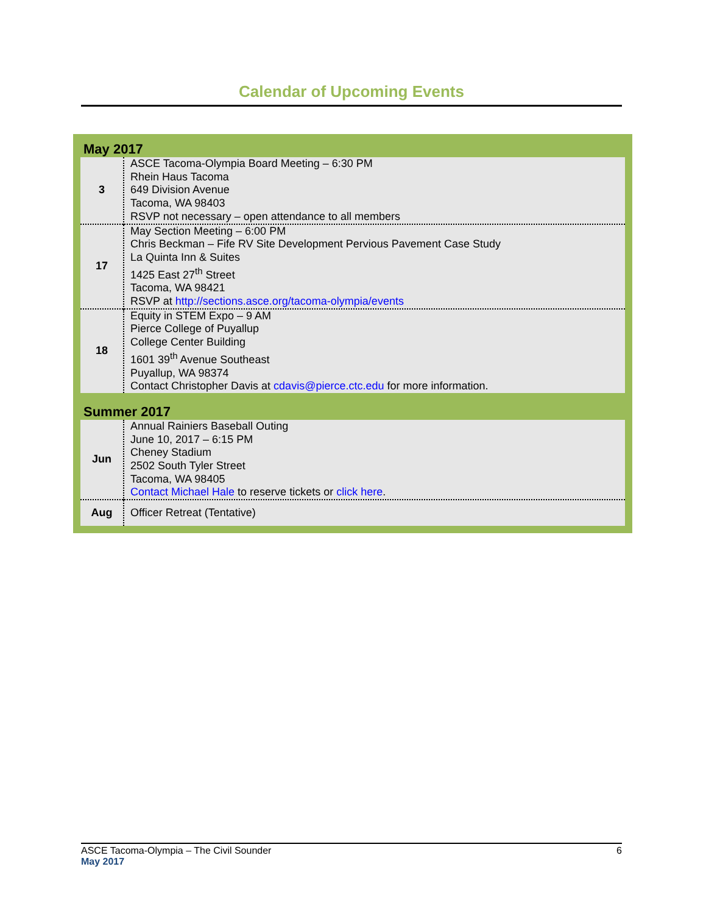Calendar of Upcoming Events
May 2017
| 3 | ASCE Tacoma-Olympia Board Meeting – 6:30 PM Rhein Haus Tacoma 649 Division Avenue Tacoma, WA 98403 RSVP not necessary – open attendance to all members |
| 17 | May Section Meeting – 6:00 PM Chris Beckman – Fife RV Site Development Pervious Pavement Case Study La Quinta Inn & Suites 1425 East 27<sup>th</sup> Street Tacoma, WA 98421 RSVP at http://sections.asce.org/tacoma-olympia/events |
| 18 | Equity in STEM Expo – 9 AM Pierce College of Puyallup College Center Building 1601 39<sup>th</sup> Avenue Southeast Puyallup, WA 98374 Contact Christopher Davis at cdavis@pierce.ctc.edu for more information. |
Summer 2017
| Jun | Annual Rainiers Baseball Outing June 10, 2017 – 6:15 PM Cheney Stadium 2502 South Tyler Street Tacoma, WA 98405 Contact Michael Hale to reserve tickets or click here . |
| Aug | Officer Retreat (Tentative) |
6 ASCE Tacoma-Olympia – The Civil Sounder
May 2017